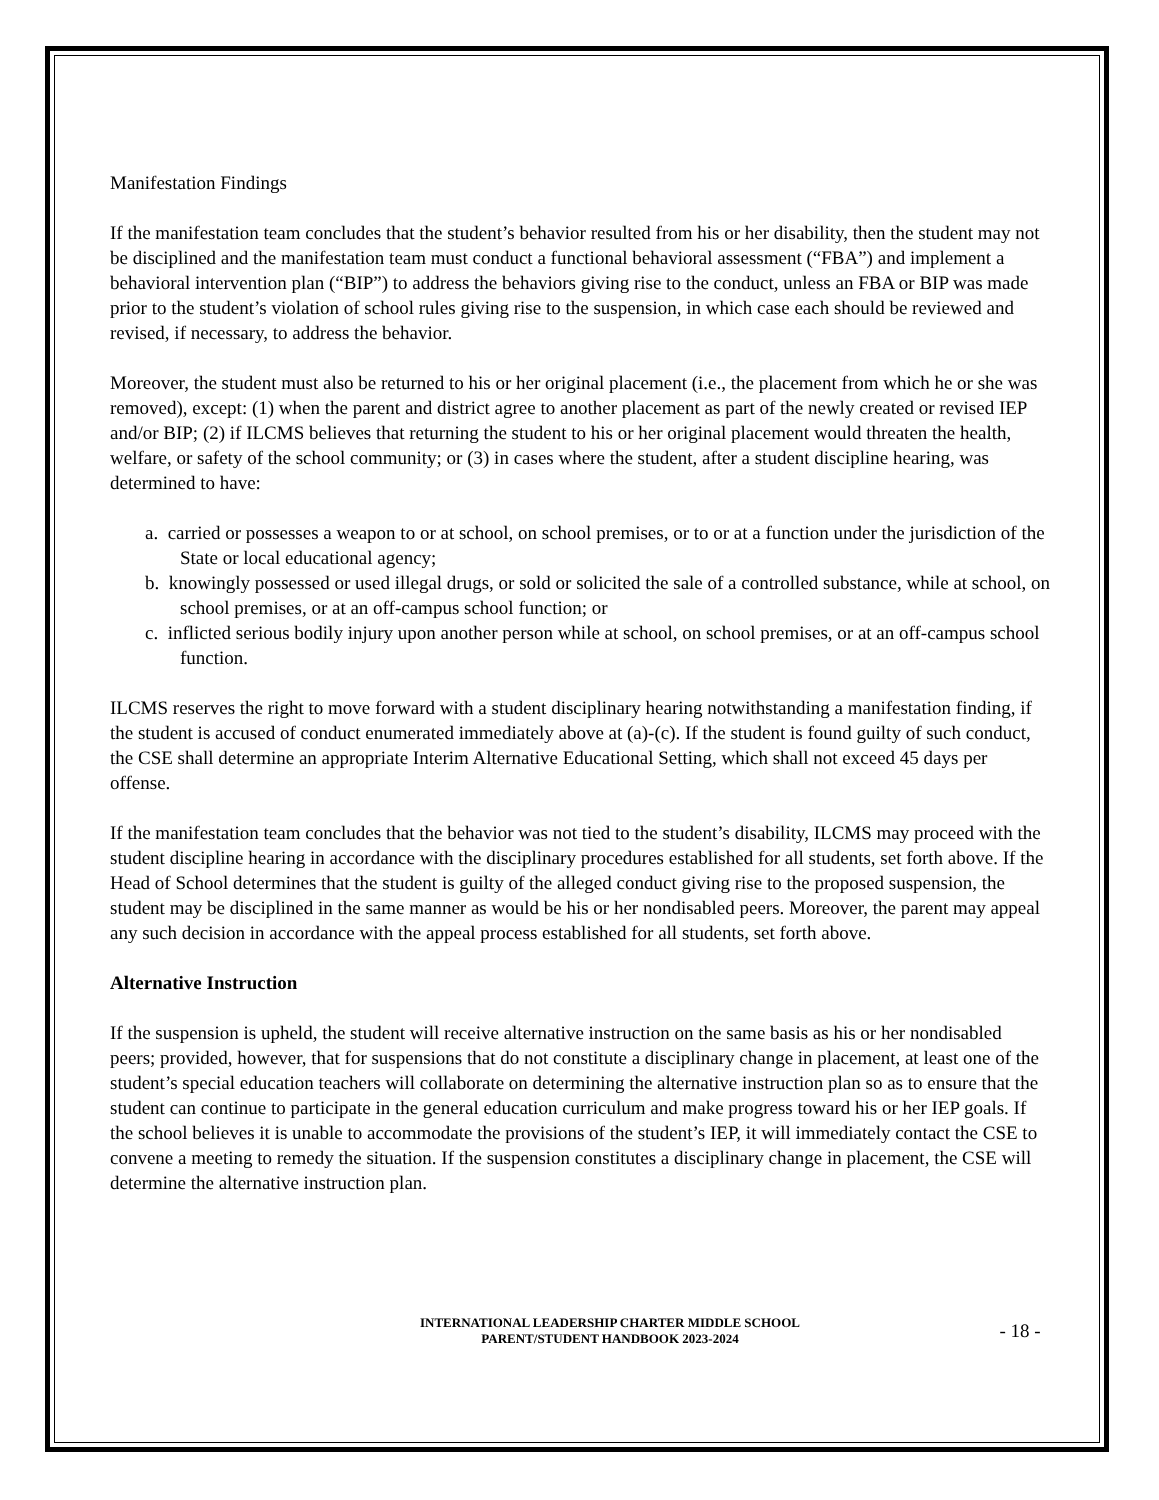Manifestation Findings
If the manifestation team concludes that the student’s behavior resulted from his or her disability, then the student may not be disciplined and the manifestation team must conduct a functional behavioral assessment (“FBA”) and implement a behavioral intervention plan (“BIP”) to address the behaviors giving rise to the conduct, unless an FBA or BIP was made prior to the student’s violation of school rules giving rise to the suspension, in which case each should be reviewed and revised, if necessary, to address the behavior.
Moreover, the student must also be returned to his or her original placement (i.e., the placement from which he or she was removed), except: (1) when the parent and district agree to another placement as part of the newly created or revised IEP and/or BIP; (2) if ILCMS believes that returning the student to his or her original placement would threaten the health, welfare, or safety of the school community; or (3) in cases where the student, after a student discipline hearing, was determined to have:
a. carried or possesses a weapon to or at school, on school premises, or to or at a function under the jurisdiction of the State or local educational agency;
b. knowingly possessed or used illegal drugs, or sold or solicited the sale of a controlled substance, while at school, on school premises, or at an off-campus school function; or
c. inflicted serious bodily injury upon another person while at school, on school premises, or at an off-campus school function.
ILCMS reserves the right to move forward with a student disciplinary hearing notwithstanding a manifestation finding, if the student is accused of conduct enumerated immediately above at (a)-(c). If the student is found guilty of such conduct, the CSE shall determine an appropriate Interim Alternative Educational Setting, which shall not exceed 45 days per offense.
If the manifestation team concludes that the behavior was not tied to the student’s disability, ILCMS may proceed with the student discipline hearing in accordance with the disciplinary procedures established for all students, set forth above. If the Head of School determines that the student is guilty of the alleged conduct giving rise to the proposed suspension, the student may be disciplined in the same manner as would be his or her nondisabled peers. Moreover, the parent may appeal any such decision in accordance with the appeal process established for all students, set forth above.
Alternative Instruction
If the suspension is upheld, the student will receive alternative instruction on the same basis as his or her nondisabled peers; provided, however, that for suspensions that do not constitute a disciplinary change in placement, at least one of the student’s special education teachers will collaborate on determining the alternative instruction plan so as to ensure that the student can continue to participate in the general education curriculum and make progress toward his or her IEP goals. If the school believes it is unable to accommodate the provisions of the student’s IEP, it will immediately contact the CSE to convene a meeting to remedy the situation. If the suspension constitutes a disciplinary change in placement, the CSE will determine the alternative instruction plan.
INTERNATIONAL LEADERSHIP CHARTER MIDDLE SCHOOL
PARENT/STUDENT HANDBOOK 2023-2024
- 18 -